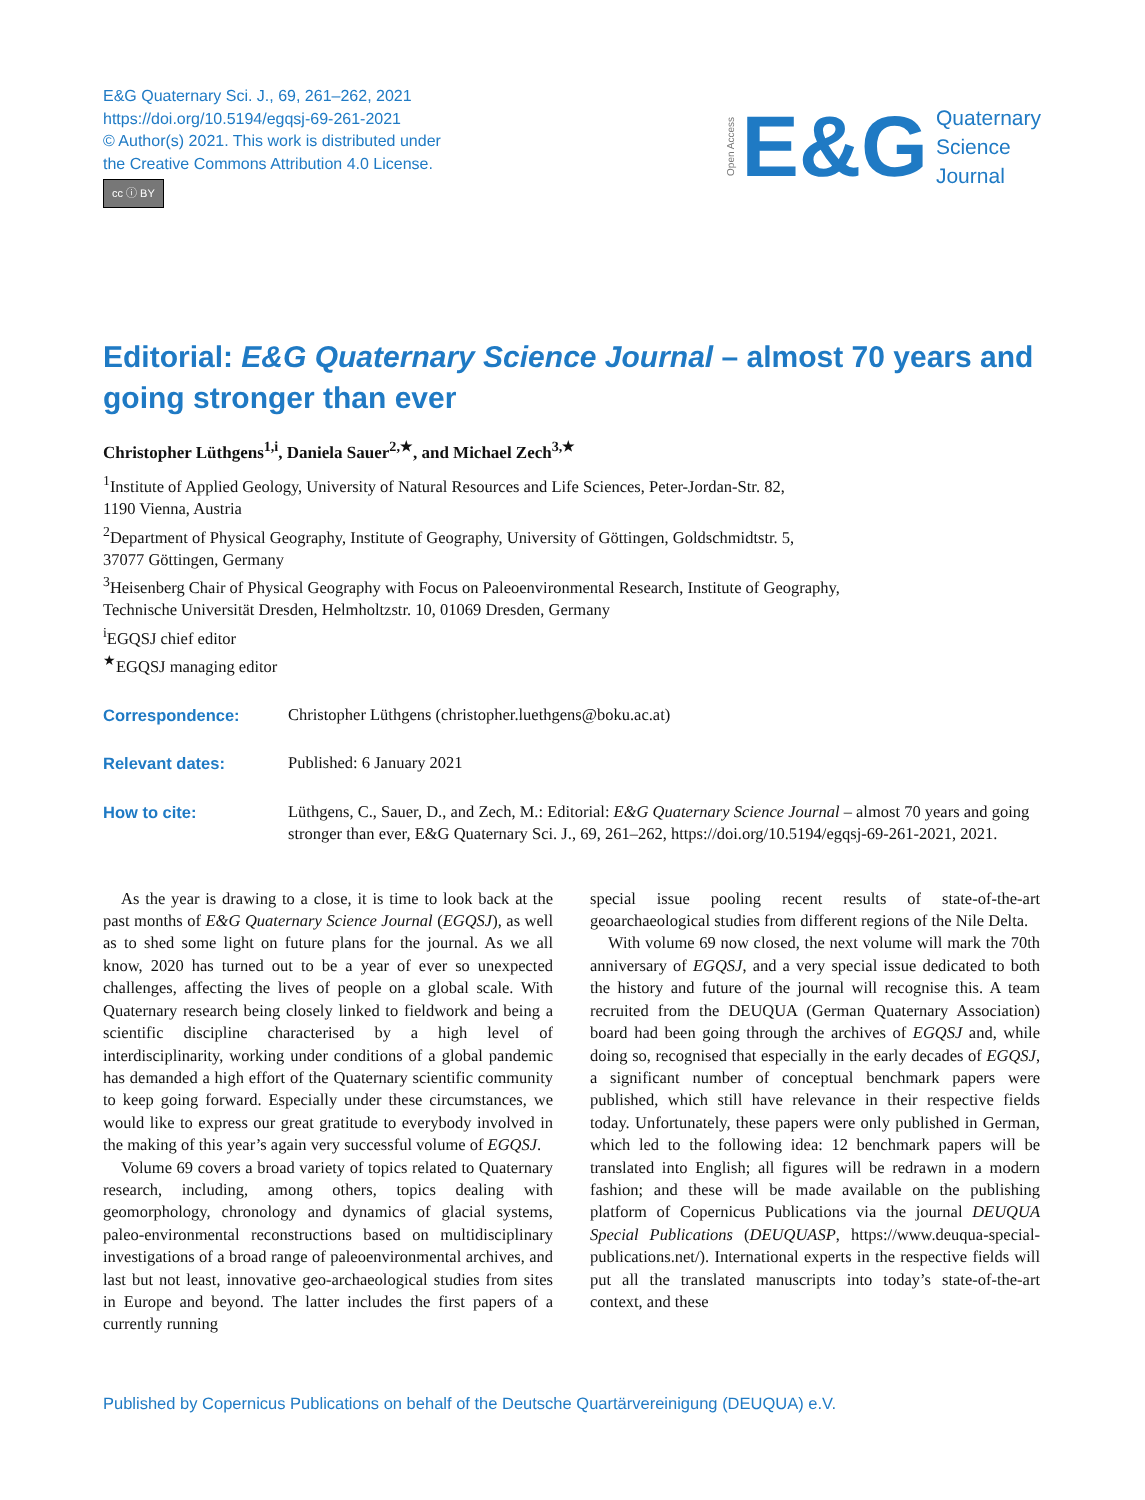E&G Quaternary Sci. J., 69, 261–262, 2021
https://doi.org/10.5194/egqsj-69-261-2021
© Author(s) 2021. This work is distributed under
the Creative Commons Attribution 4.0 License.
cc ⓘ BY
Open Access E&G Quaternary
Science
Journal
Editorial: E&G Quaternary Science Journal – almost 70 years and going stronger than ever
Christopher Lüthgens<sup>1,i</sup>, Daniela Sauer<sup>2,★</sup>, and Michael Zech<sup>3,★</sup>
<sup>1</sup> Institute of Applied Geology, University of Natural Resources and Life Sciences, Peter-Jordan-Str. 82,
1190 Vienna, Austria
<sup>2</sup> Department of Physical Geography, Institute of Geography, University of Göttingen, Goldschmidtstr. 5,
37077 Göttingen, Germany
<sup>3</sup> Heisenberg Chair of Physical Geography with Focus on Paleoenvironmental Research, Institute of Geography,
Technische Universität Dresden, Helmholtzstr. 10, 01069 Dresden, Germany
<sup>i</sup> EGQSJ chief editor
<sup>★</sup>EGQSJ managing editor
Correspondence: Christopher Lüthgens (christopher.luethgens@boku.ac.at)
Relevant dates: Published: 6 January 2021
How to cite: Lüthgens, C., Sauer, D., and Zech, M.: Editorial: E&G Quaternary Science Journal – almost 70 years and going stronger than ever, E&G Quaternary Sci. J., 69, 261–262, https://doi.org/10.5194/egqsj-69-261-2021, 2021.
As the year is drawing to a close, it is time to look back at the past months of E&G Quaternary Science Journal (EGQSJ), as well as to shed some light on future plans for the journal. As we all know, 2020 has turned out to be a year of ever so unexpected challenges, affecting the lives of people on a global scale. With Quaternary research being closely linked to fieldwork and being a scientific discipline characterised by a high level of interdisciplinarity, working under conditions of a global pandemic has demanded a high effort of the Quaternary scientific community to keep going forward. Especially under these circumstances, we would like to express our great gratitude to everybody involved in the making of this year’s again very successful volume of EGQSJ.
Volume 69 covers a broad variety of topics related to Quaternary research, including, among others, topics dealing with geomorphology, chronology and dynamics of glacial systems, paleo-environmental reconstructions based on multidisciplinary investigations of a broad range of paleoenvironmental archives, and last but not least, innovative geo-archaeological studies from sites in Europe and beyond. The latter includes the first papers of a currently running
special issue pooling recent results of state-of-the-art geoarchaeological studies from different regions of the Nile Delta.
With volume 69 now closed, the next volume will mark the 70th anniversary of EGQSJ, and a very special issue dedicated to both the history and future of the journal will recognise this. A team recruited from the DEUQUA (German Quaternary Association) board had been going through the archives of EGQSJ and, while doing so, recognised that especially in the early decades of EGQSJ, a significant number of conceptual benchmark papers were published, which still have relevance in their respective fields today. Unfortunately, these papers were only published in German, which led to the following idea: 12 benchmark papers will be translated into English; all figures will be redrawn in a modern fashion; and these will be made available on the publishing platform of Copernicus Publications via the journal DEUQUA Special Publications (DEUQUASP, https://www.deuqua-special-publications.net/). International experts in the respective fields will put all the translated manuscripts into today’s state-of-the-art context, and these
Published by Copernicus Publications on behalf of the Deutsche Quartärvereinigung (DEUQUA) e.V.